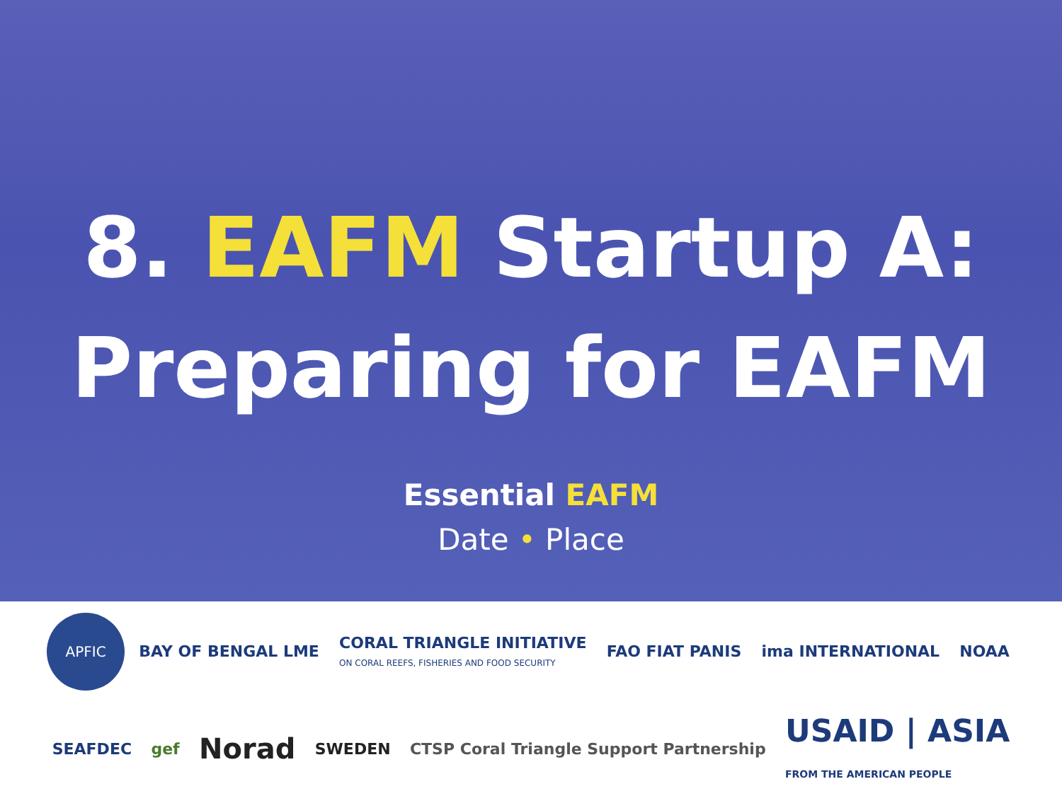8. EAFM Startup A:
Preparing for EAFM
Essential EAFM
Date • Place
APFIC
BAY OF BENGAL LME
CORAL TRIANGLE INITIATIVE
ON CORAL REEFS, FISHERIES AND FOOD SECURITY
FAO FIAT PANIS
ima INTERNATIONAL
NOAA
SEAFDEC
gef
Norad
SWEDEN
CTSP Coral Triangle Support Partnership
USAID | ASIA
FROM THE AMERICAN PEOPLE